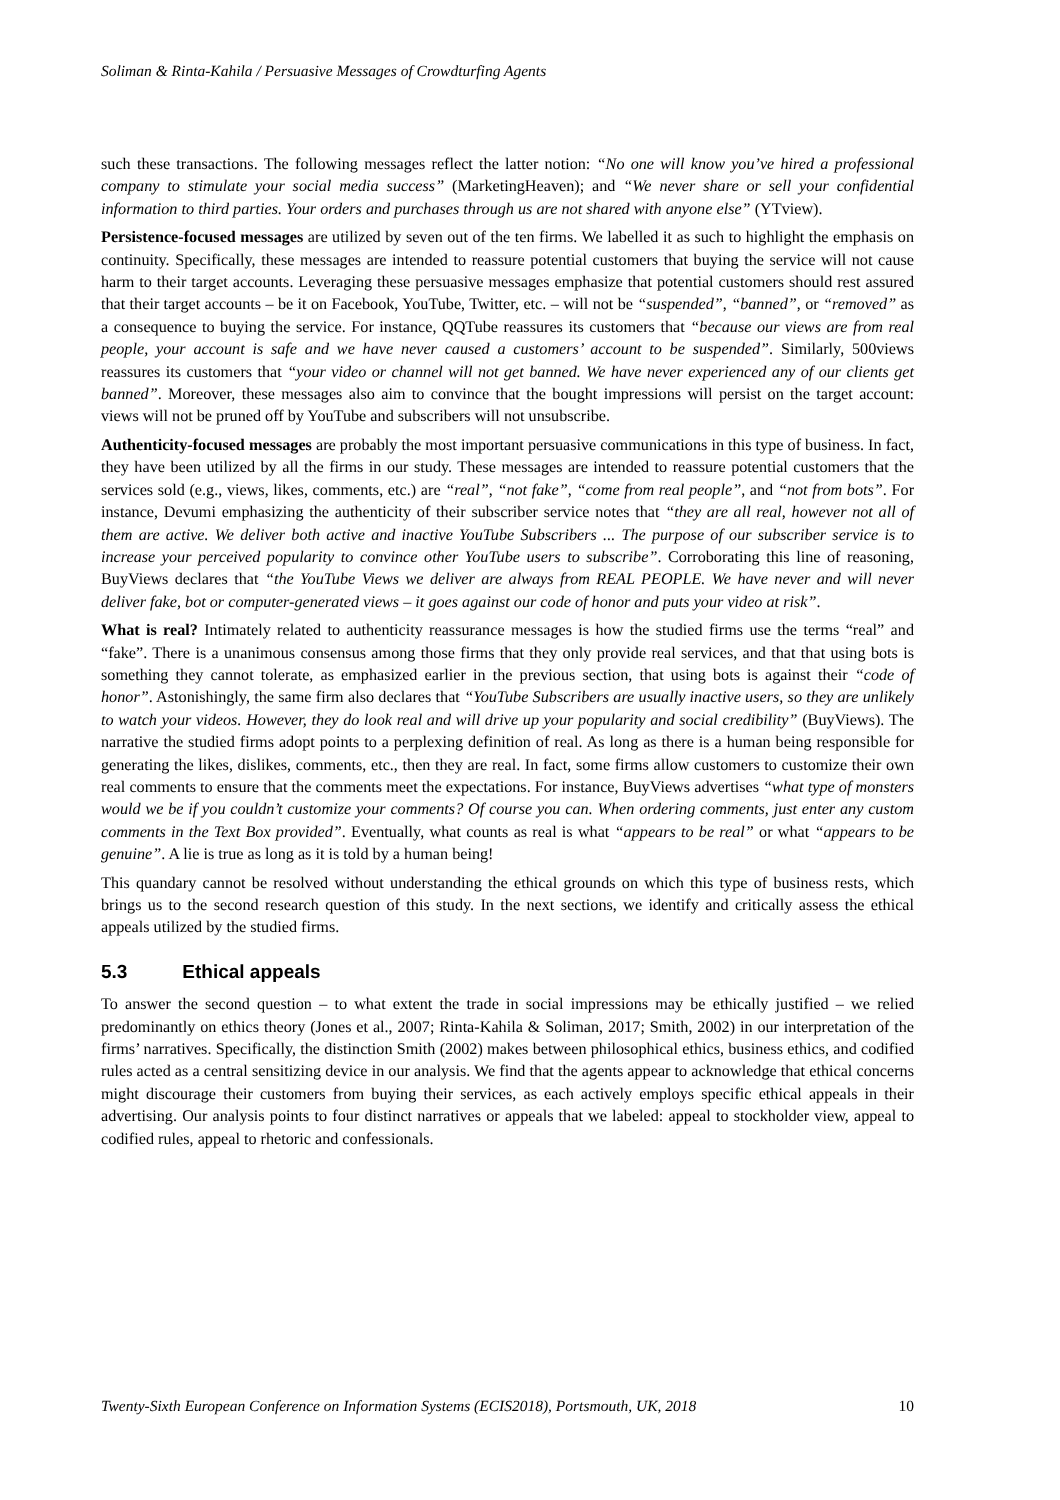Soliman & Rinta-Kahila / Persuasive Messages of Crowdturfing Agents
such these transactions. The following messages reflect the latter notion: “No one will know you’ve hired a professional company to stimulate your social media success” (MarketingHeaven); and “We never share or sell your confidential information to third parties. Your orders and purchases through us are not shared with anyone else” (YTview).
Persistence-focused messages are utilized by seven out of the ten firms. We labelled it as such to highlight the emphasis on continuity. Specifically, these messages are intended to reassure potential customers that buying the service will not cause harm to their target accounts. Leveraging these persuasive messages emphasize that potential customers should rest assured that their target accounts – be it on Facebook, YouTube, Twitter, etc. – will not be “suspended”, “banned”, or “removed” as a consequence to buying the service. For instance, QQTube reassures its customers that “because our views are from real people, your account is safe and we have never caused a customers’ account to be suspended”. Similarly, 500views reassures its customers that “your video or channel will not get banned. We have never experienced any of our clients get banned”. Moreover, these messages also aim to convince that the bought impressions will persist on the target account: views will not be pruned off by YouTube and subscribers will not unsubscribe.
Authenticity-focused messages are probably the most important persuasive communications in this type of business. In fact, they have been utilized by all the firms in our study. These messages are intended to reassure potential customers that the services sold (e.g., views, likes, comments, etc.) are “real”, “not fake”, “come from real people”, and “not from bots”. For instance, Devumi emphasizing the authenticity of their subscriber service notes that “they are all real, however not all of them are active. We deliver both active and inactive YouTube Subscribers ... The purpose of our subscriber service is to increase your perceived popularity to convince other YouTube users to subscribe”. Corroborating this line of reasoning, BuyViews declares that “the YouTube Views we deliver are always from REAL PEOPLE. We have never and will never deliver fake, bot or computer-generated views – it goes against our code of honor and puts your video at risk”.
What is real? Intimately related to authenticity reassurance messages is how the studied firms use the terms “real” and “fake”. There is a unanimous consensus among those firms that they only provide real services, and that that using bots is something they cannot tolerate, as emphasized earlier in the previous section, that using bots is against their “code of honor”. Astonishingly, the same firm also declares that “YouTube Subscribers are usually inactive users, so they are unlikely to watch your videos. However, they do look real and will drive up your popularity and social credibility” (BuyViews). The narrative the studied firms adopt points to a perplexing definition of real. As long as there is a human being responsible for generating the likes, dislikes, comments, etc., then they are real. In fact, some firms allow customers to customize their own real comments to ensure that the comments meet the expectations. For instance, BuyViews advertises “what type of monsters would we be if you couldn’t customize your comments? Of course you can. When ordering comments, just enter any custom comments in the Text Box provided”. Eventually, what counts as real is what “appears to be real” or what “appears to be genuine”. A lie is true as long as it is told by a human being!
This quandary cannot be resolved without understanding the ethical grounds on which this type of business rests, which brings us to the second research question of this study. In the next sections, we identify and critically assess the ethical appeals utilized by the studied firms.
5.3 Ethical appeals
To answer the second question – to what extent the trade in social impressions may be ethically justified – we relied predominantly on ethics theory (Jones et al., 2007; Rinta-Kahila & Soliman, 2017; Smith, 2002) in our interpretation of the firms’ narratives. Specifically, the distinction Smith (2002) makes between philosophical ethics, business ethics, and codified rules acted as a central sensitizing device in our analysis. We find that the agents appear to acknowledge that ethical concerns might discourage their customers from buying their services, as each actively employs specific ethical appeals in their advertising. Our analysis points to four distinct narratives or appeals that we labeled: appeal to stockholder view, appeal to codified rules, appeal to rhetoric and confessionals.
Twenty-Sixth European Conference on Information Systems (ECIS2018), Portsmouth, UK, 2018 10